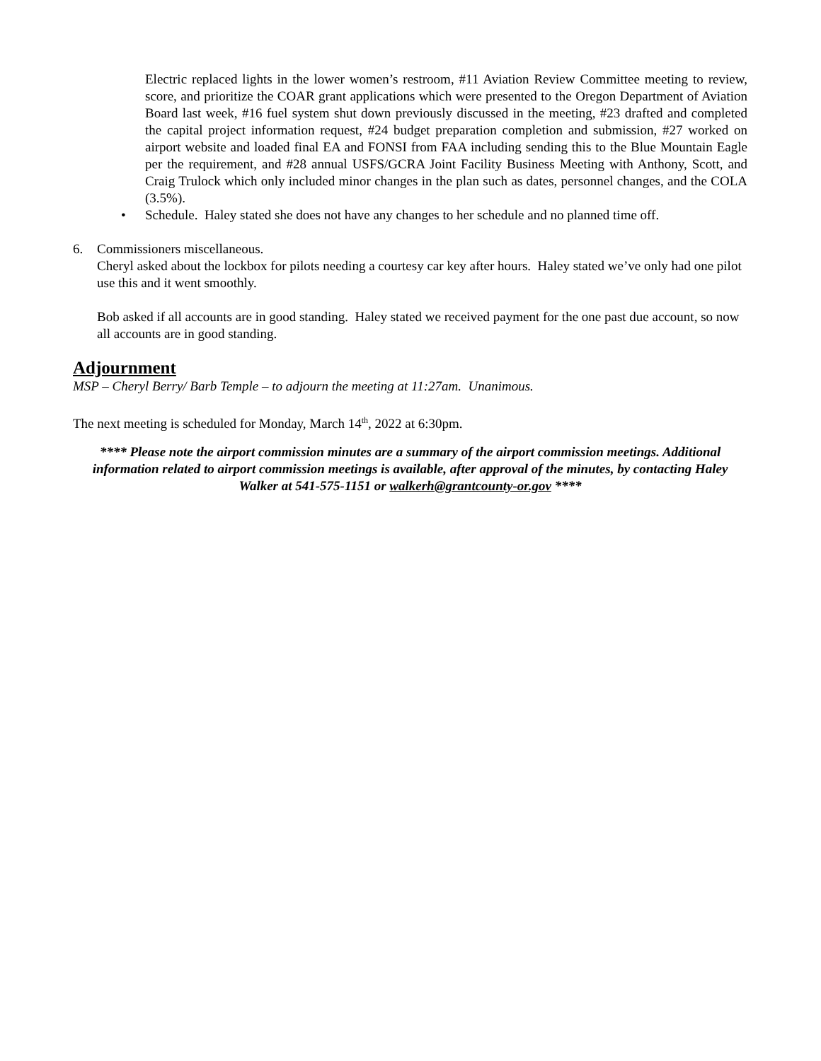Electric replaced lights in the lower women’s restroom, #11 Aviation Review Committee meeting to review, score, and prioritize the COAR grant applications which were presented to the Oregon Department of Aviation Board last week, #16 fuel system shut down previously discussed in the meeting, #23 drafted and completed the capital project information request, #24 budget preparation completion and submission, #27 worked on airport website and loaded final EA and FONSI from FAA including sending this to the Blue Mountain Eagle per the requirement, and #28 annual USFS/GCRA Joint Facility Business Meeting with Anthony, Scott, and Craig Trulock which only included minor changes in the plan such as dates, personnel changes, and the COLA (3.5%).
• Schedule. Haley stated she does not have any changes to her schedule and no planned time off.
6. Commissioners miscellaneous.
Cheryl asked about the lockbox for pilots needing a courtesy car key after hours. Haley stated we’ve only had one pilot use this and it went smoothly.
Bob asked if all accounts are in good standing. Haley stated we received payment for the one past due account, so now all accounts are in good standing.
Adjournment
MSP – Cheryl Berry/ Barb Temple – to adjourn the meeting at 11:27am. Unanimous.
The next meeting is scheduled for Monday, March 14<sup>th</sup>, 2022 at 6:30pm.
**** Please note the airport commission minutes are a summary of the airport commission meetings. Additional information related to airport commission meetings is available, after approval of the minutes, by contacting Haley Walker at 541-575-1151 or walkerh@grantcounty-or.gov ****